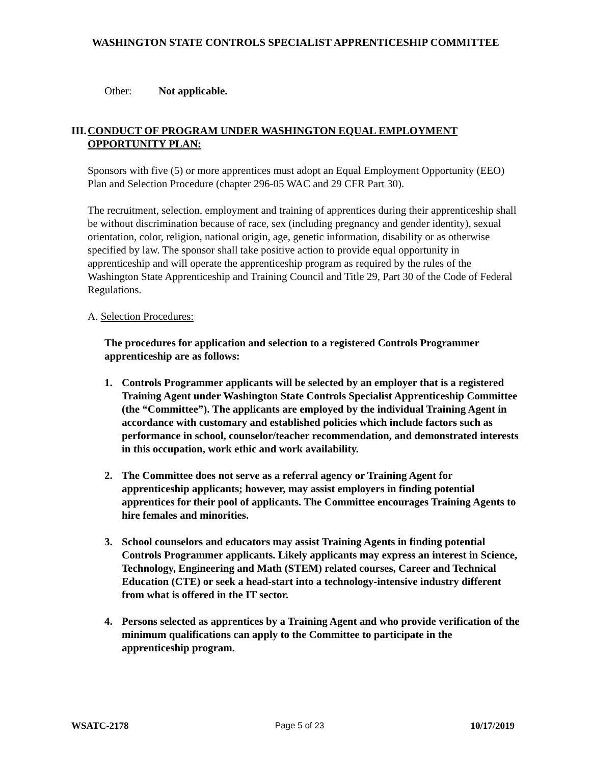WASHINGTON STATE CONTROLS SPECIALIST APPRENTICESHIP COMMITTEE
Other: Not applicable.
III. CONDUCT OF PROGRAM UNDER WASHINGTON EQUAL EMPLOYMENT OPPORTUNITY PLAN:
Sponsors with five (5) or more apprentices must adopt an Equal Employment Opportunity (EEO) Plan and Selection Procedure (chapter 296-05 WAC and 29 CFR Part 30).
The recruitment, selection, employment and training of apprentices during their apprenticeship shall be without discrimination because of race, sex (including pregnancy and gender identity), sexual orientation, color, religion, national origin, age, genetic information, disability or as otherwise specified by law. The sponsor shall take positive action to provide equal opportunity in apprenticeship and will operate the apprenticeship program as required by the rules of the Washington State Apprenticeship and Training Council and Title 29, Part 30 of the Code of Federal Regulations.
A. Selection Procedures:
The procedures for application and selection to a registered Controls Programmer apprenticeship are as follows:
1. Controls Programmer applicants will be selected by an employer that is a registered Training Agent under Washington State Controls Specialist Apprenticeship Committee (the “Committee”). The applicants are employed by the individual Training Agent in accordance with customary and established policies which include factors such as performance in school, counselor/teacher recommendation, and demonstrated interests in this occupation, work ethic and work availability.
2. The Committee does not serve as a referral agency or Training Agent for apprenticeship applicants; however, may assist employers in finding potential apprentices for their pool of applicants. The Committee encourages Training Agents to hire females and minorities.
3. School counselors and educators may assist Training Agents in finding potential Controls Programmer applicants. Likely applicants may express an interest in Science, Technology, Engineering and Math (STEM) related courses, Career and Technical Education (CTE) or seek a head-start into a technology-intensive industry different from what is offered in the IT sector.
4. Persons selected as apprentices by a Training Agent and who provide verification of the minimum qualifications can apply to the Committee to participate in the apprenticeship program.
WSATC-2178 Page 5 of 23 10/17/2019